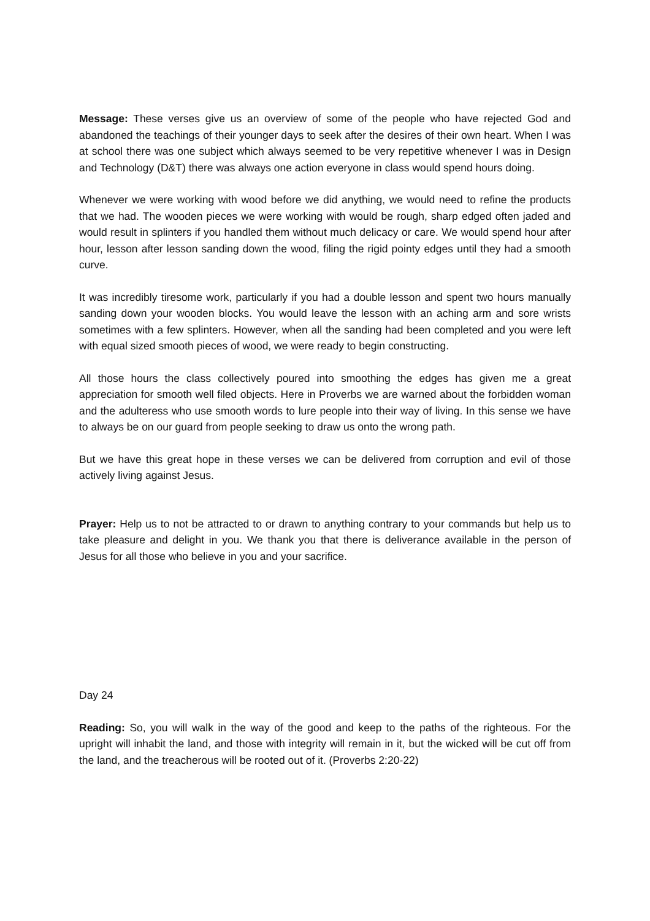Message: These verses give us an overview of some of the people who have rejected God and abandoned the teachings of their younger days to seek after the desires of their own heart. When I was at school there was one subject which always seemed to be very repetitive whenever I was in Design and Technology (D&T) there was always one action everyone in class would spend hours doing.
Whenever we were working with wood before we did anything, we would need to refine the products that we had. The wooden pieces we were working with would be rough, sharp edged often jaded and would result in splinters if you handled them without much delicacy or care. We would spend hour after hour, lesson after lesson sanding down the wood, filing the rigid pointy edges until they had a smooth curve.
It was incredibly tiresome work, particularly if you had a double lesson and spent two hours manually sanding down your wooden blocks. You would leave the lesson with an aching arm and sore wrists sometimes with a few splinters. However, when all the sanding had been completed and you were left with equal sized smooth pieces of wood, we were ready to begin constructing.
All those hours the class collectively poured into smoothing the edges has given me a great appreciation for smooth well filed objects. Here in Proverbs we are warned about the forbidden woman and the adulteress who use smooth words to lure people into their way of living. In this sense we have to always be on our guard from people seeking to draw us onto the wrong path.
But we have this great hope in these verses we can be delivered from corruption and evil of those actively living against Jesus.
Prayer: Help us to not be attracted to or drawn to anything contrary to your commands but help us to take pleasure and delight in you. We thank you that there is deliverance available in the person of Jesus for all those who believe in you and your sacrifice.
Day 24
Reading: So, you will walk in the way of the good and keep to the paths of the righteous. For the upright will inhabit the land, and those with integrity will remain in it, but the wicked will be cut off from the land, and the treacherous will be rooted out of it. (Proverbs 2:20-22)